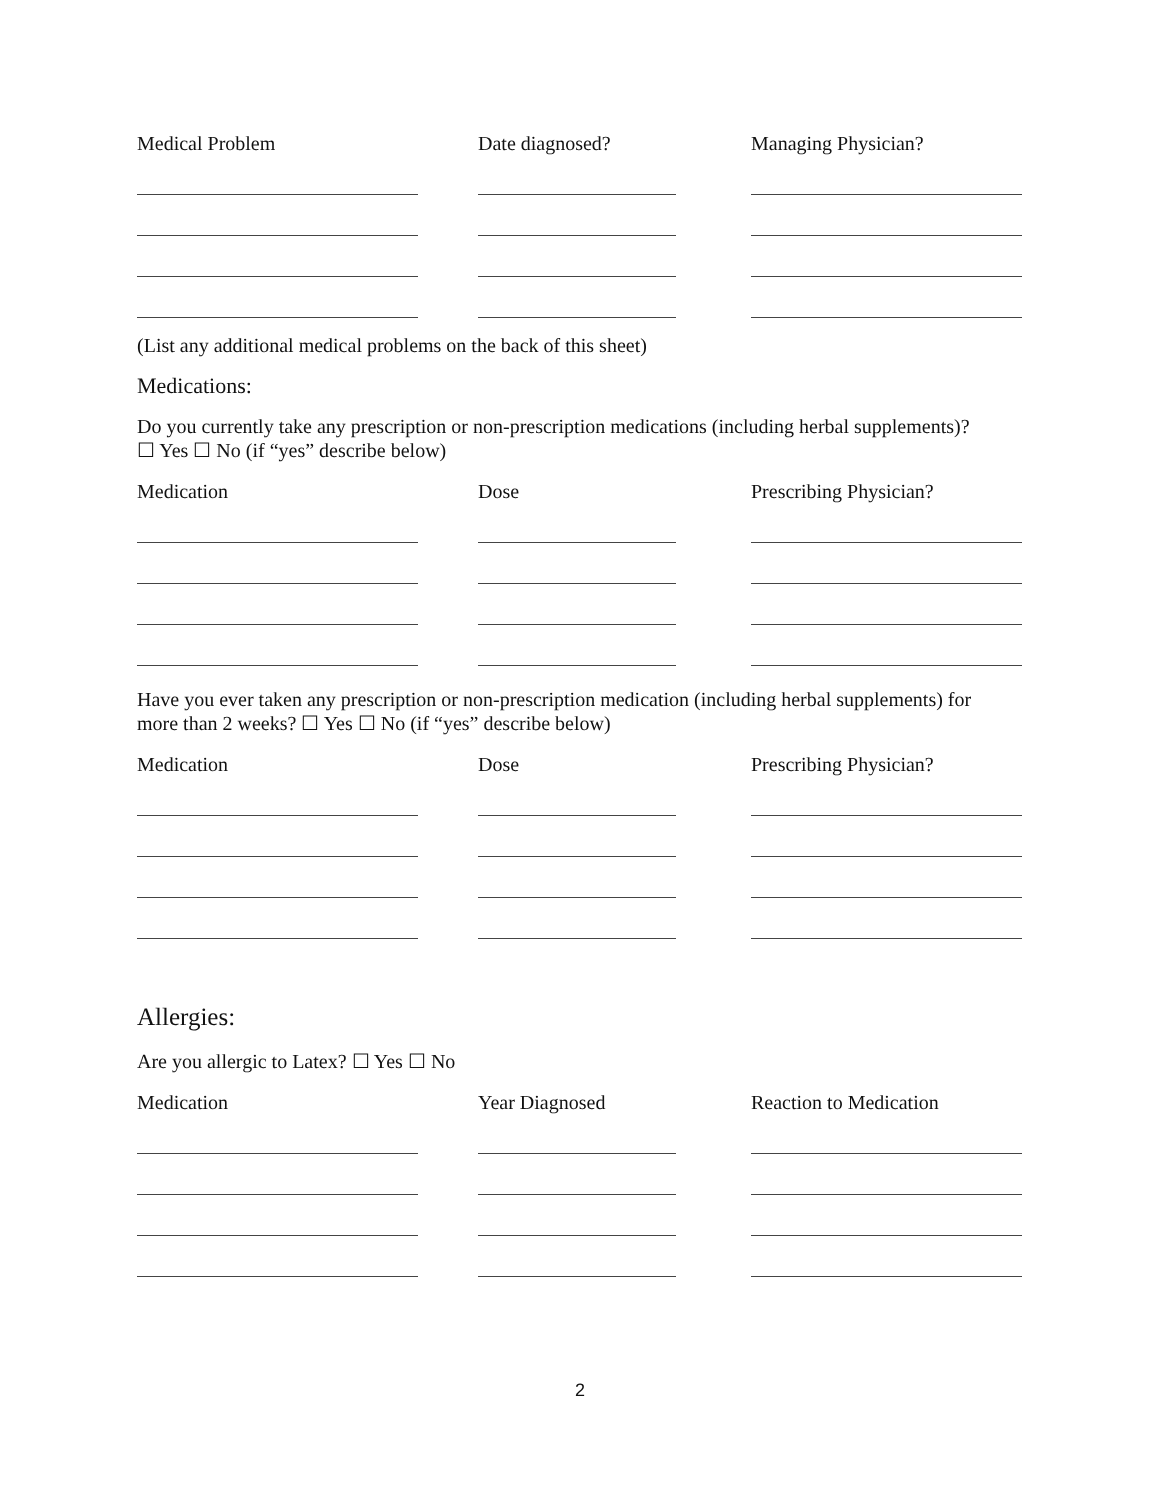Medical Problem Date diagnosed? Managing Physician?
(List any additional medical problems on the back of this sheet)
Medications:
Do you currently take any prescription or non-prescription medications (including herbal supplements)?
☐ Yes ☐ No (if “yes” describe below)
Medication Dose Prescribing Physician?
Have you ever taken any prescription or non-prescription medication (including herbal supplements) for
more than 2 weeks? ☐ Yes ☐ No (if “yes” describe below)
Medication Dose Prescribing Physician?
Allergies:
Are you allergic to Latex? ☐ Yes ☐ No
Medication Year Diagnosed Reaction to Medication
2